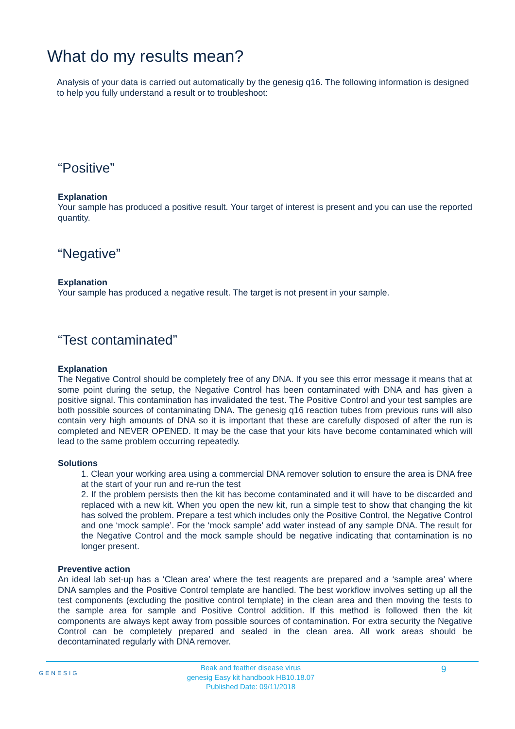What do my results mean?
Analysis of your data is carried out automatically by the genesig q16. The following information is designed to help you fully understand a result or to troubleshoot:
“Positive”
Explanation
Your sample has produced a positive result. Your target of interest is present and you can use the reported quantity.
“Negative”
Explanation
Your sample has produced a negative result. The target is not present in your sample.
“Test contaminated”
Explanation
The Negative Control should be completely free of any DNA. If you see this error message it means that at some point during the setup, the Negative Control has been contaminated with DNA and has given a positive signal. This contamination has invalidated the test. The Positive Control and your test samples are both possible sources of contaminating DNA. The genesig q16 reaction tubes from previous runs will also contain very high amounts of DNA so it is important that these are carefully disposed of after the run is completed and NEVER OPENED. It may be the case that your kits have become contaminated which will lead to the same problem occurring repeatedly.
Solutions
1. Clean your working area using a commercial DNA remover solution to ensure the area is DNA free at the start of your run and re-run the test
2. If the problem persists then the kit has become contaminated and it will have to be discarded and replaced with a new kit. When you open the new kit, run a simple test to show that changing the kit has solved the problem. Prepare a test which includes only the Positive Control, the Negative Control and one ‘mock sample’. For the ‘mock sample’ add water instead of any sample DNA. The result for the Negative Control and the mock sample should be negative indicating that contamination is no longer present.
Preventive action
An ideal lab set-up has a ‘Clean area’ where the test reagents are prepared and a ‘sample area’ where DNA samples and the Positive Control template are handled. The best workflow involves setting up all the test components (excluding the positive control template) in the clean area and then moving the tests to the sample area for sample and Positive Control addition. If this method is followed then the kit components are always kept away from possible sources of contamination. For extra security the Negative Control can be completely prepared and sealed in the clean area. All work areas should be decontaminated regularly with DNA remover.
GENESIG
Beak and feather disease virus
genesig Easy kit handbook HB10.18.07
Published Date: 09/11/2018
9